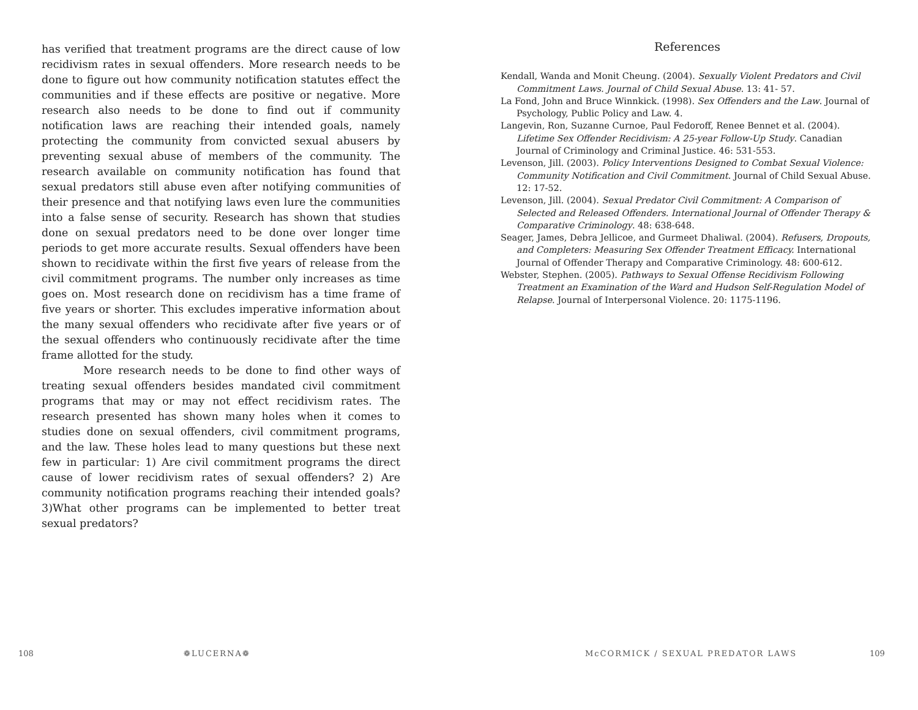has verified that treatment programs are the direct cause of low recidivism rates in sexual offenders. More research needs to be done to figure out how community notification statutes effect the communities and if these effects are positive or negative. More research also needs to be done to find out if community notification laws are reaching their intended goals, namely protecting the community from convicted sexual abusers by preventing sexual abuse of members of the community. The research available on community notification has found that sexual predators still abuse even after notifying communities of their presence and that notifying laws even lure the communities into a false sense of security. Research has shown that studies done on sexual predators need to be done over longer time periods to get more accurate results. Sexual offenders have been shown to recidivate within the first five years of release from the civil commitment programs. The number only increases as time goes on. Most research done on recidivism has a time frame of five years or shorter. This excludes imperative information about the many sexual offenders who recidivate after five years or of the sexual offenders who continuously recidivate after the time frame allotted for the study.
More research needs to be done to find other ways of treating sexual offenders besides mandated civil commitment programs that may or may not effect recidivism rates. The research presented has shown many holes when it comes to studies done on sexual offenders, civil commitment programs, and the law. These holes lead to many questions but these next few in particular: 1) Are civil commitment programs the direct cause of lower recidivism rates of sexual offenders? 2) Are community notification programs reaching their intended goals? 3)What other programs can be implemented to better treat sexual predators?
References
Kendall, Wanda and Monit Cheung. (2004). Sexually Violent Predators and Civil Commitment Laws. Journal of Child Sexual Abuse. 13: 41- 57.
La Fond, John and Bruce Winnkick. (1998). Sex Offenders and the Law. Journal of Psychology, Public Policy and Law. 4.
Langevin, Ron, Suzanne Curnoe, Paul Fedoroff, Renee Bennet et al. (2004). Lifetime Sex Offender Recidivism: A 25-year Follow-Up Study. Canadian Journal of Criminology and Criminal Justice. 46: 531-553.
Levenson, Jill. (2003). Policy Interventions Designed to Combat Sexual Violence: Community Notification and Civil Commitment. Journal of Child Sexual Abuse. 12: 17-52.
Levenson, Jill. (2004). Sexual Predator Civil Commitment: A Comparison of Selected and Released Offenders. International Journal of Offender Therapy & Comparative Criminology. 48: 638-648.
Seager, James, Debra Jellicoe, and Gurmeet Dhaliwal. (2004). Refusers, Dropouts, and Completers: Measuring Sex Offender Treatment Efficacy. International Journal of Offender Therapy and Comparative Criminology. 48: 600-612.
Webster, Stephen. (2005). Pathways to Sexual Offense Recidivism Following Treatment an Examination of the Ward and Hudson Self-Regulation Model of Relapse. Journal of Interpersonal Violence. 20: 1175-1196.
108 ❁LUCERNA❁ McCORMICK / SEXUAL PREDATOR LAWS 109